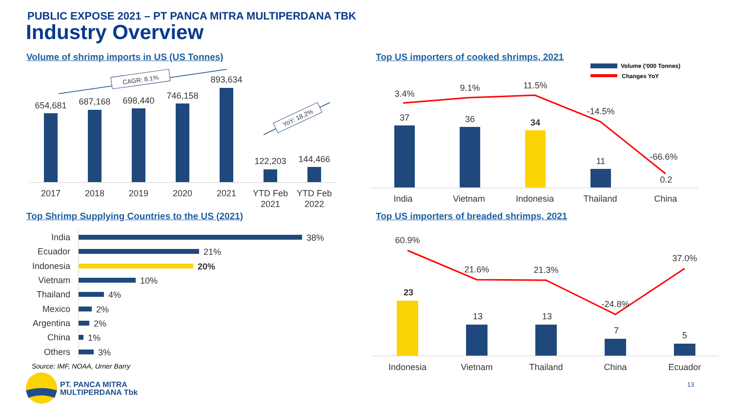PUBLIC EXPOSE 2021 – PT PANCA MITRA MULTIPERDANA TBK
Industry Overview
Volume of shrimp imports in US (US Tonnes)
Top US importers of cooked shrimps, 2021
Top Shrimp Supplying Countries to the US (2021)
Top US importers of breaded shrimps, 2021
654,681
687,168
698,440
746,158
893,634
122,203
144,466
2017
2018
2019
2020
2021
YTD Feb
2021
YTD Feb
2022
CAGR: 8.1%
YoY: 18.2%
Volume (‘000 Tonnes)
Changes YoY
3.4%
9.1%
11.5%
-14.5%
-66.6%
37
36
34
11
0.2
India
Vietnam
Indonesia
Thailand
China
India
Ecuador
Indonesia
Vietnam
Thailand
Mexico
Argentina
China
Others
38%
21%
20%
10%
4%
2%
2%
1%
3%
60.9%
21.6%
21.3%
-24.8%
37.0%
23
13
13
7
5
Indonesia
Vietnam
Thailand
China
Ecuador
Source: IMF, NOAA, Urner Barry
PT. PANCA MITRA
MULTIPERDANA Tbk
13